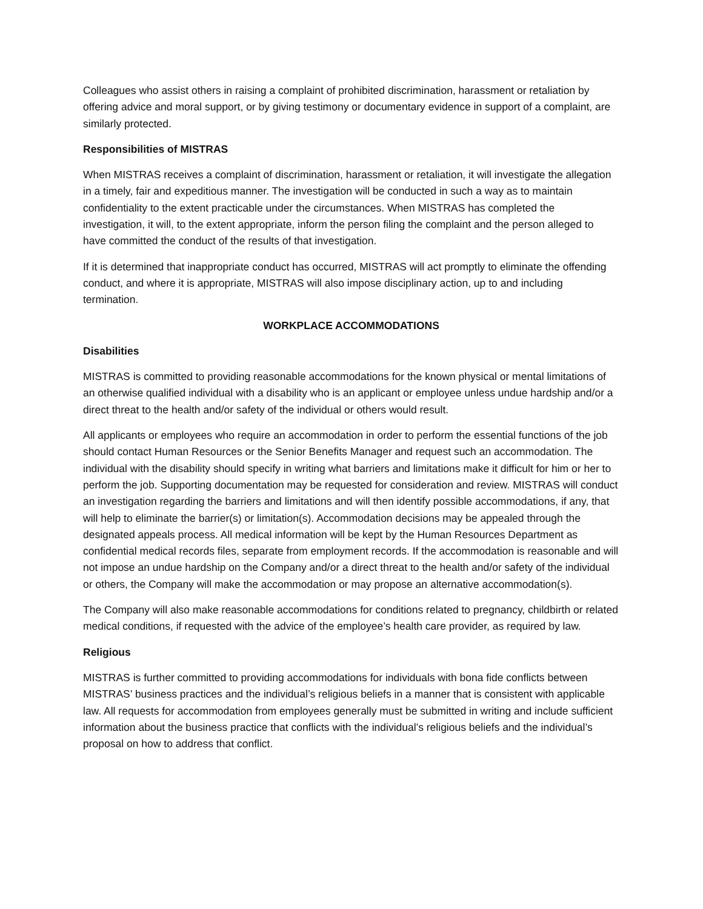Colleagues who assist others in raising a complaint of prohibited discrimination, harassment or retaliation by offering advice and moral support, or by giving testimony or documentary evidence in support of a complaint, are similarly protected.
Responsibilities of MISTRAS
When MISTRAS receives a complaint of discrimination, harassment or retaliation, it will investigate the allegation in a timely, fair and expeditious manner. The investigation will be conducted in such a way as to maintain confidentiality to the extent practicable under the circumstances. When MISTRAS has completed the investigation, it will, to the extent appropriate, inform the person filing the complaint and the person alleged to have committed the conduct of the results of that investigation.
If it is determined that inappropriate conduct has occurred, MISTRAS will act promptly to eliminate the offending conduct, and where it is appropriate, MISTRAS will also impose disciplinary action, up to and including termination.
WORKPLACE ACCOMMODATIONS
Disabilities
MISTRAS is committed to providing reasonable accommodations for the known physical or mental limitations of an otherwise qualified individual with a disability who is an applicant or employee unless undue hardship and/or a direct threat to the health and/or safety of the individual or others would result.
All applicants or employees who require an accommodation in order to perform the essential functions of the job should contact Human Resources or the Senior Benefits Manager and request such an accommodation. The individual with the disability should specify in writing what barriers and limitations make it difficult for him or her to perform the job. Supporting documentation may be requested for consideration and review. MISTRAS will conduct an investigation regarding the barriers and limitations and will then identify possible accommodations, if any, that will help to eliminate the barrier(s) or limitation(s). Accommodation decisions may be appealed through the designated appeals process. All medical information will be kept by the Human Resources Department as confidential medical records files, separate from employment records. If the accommodation is reasonable and will not impose an undue hardship on the Company and/or a direct threat to the health and/or safety of the individual or others, the Company will make the accommodation or may propose an alternative accommodation(s).
The Company will also make reasonable accommodations for conditions related to pregnancy, childbirth or related medical conditions, if requested with the advice of the employee’s health care provider, as required by law.
Religious
MISTRAS is further committed to providing accommodations for individuals with bona fide conflicts between MISTRAS’ business practices and the individual’s religious beliefs in a manner that is consistent with applicable law. All requests for accommodation from employees generally must be submitted in writing and include sufficient information about the business practice that conflicts with the individual’s religious beliefs and the individual’s proposal on how to address that conflict.